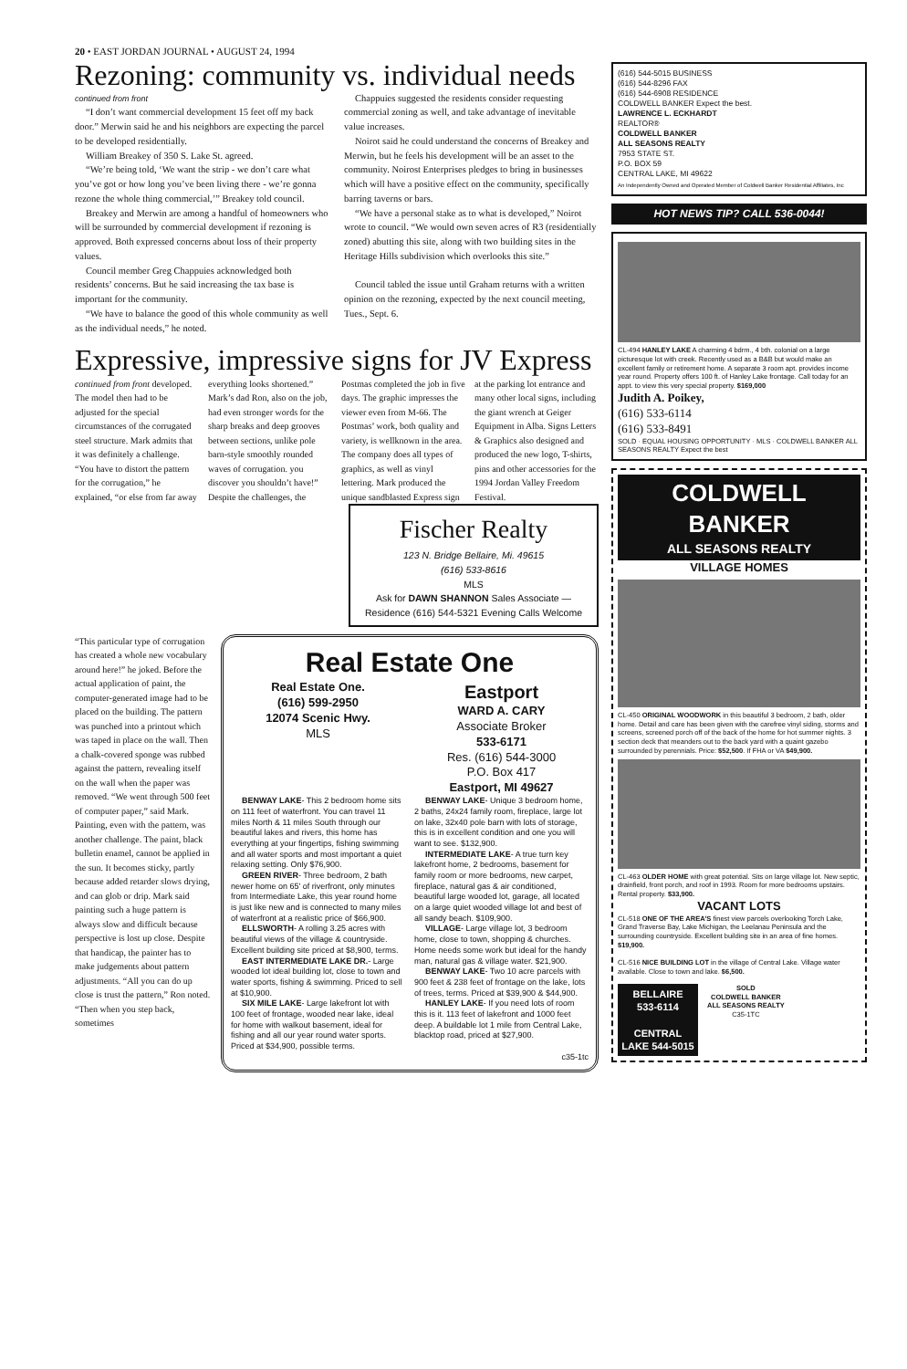20 • EAST JORDAN JOURNAL • AUGUST 24, 1994
Rezoning: community vs. individual needs
continued from front
“I don’t want commercial development 15 feet off my back door.” Merwin said he and his neighbors are expecting the parcel to be developed residentially.
William Breakey of 350 S. Lake St. agreed.
“We’re being told, ‘We want the strip - we don’t care what you’ve got or how long you’ve been living there - we’re gonna rezone the whole thing commercial,’” Breakey told council.
Breakey and Merwin are among a handful of homeowners who will be surrounded by commercial development if rezoning is approved. Both expressed concerns about loss of their property values.
Council member Greg Chappuies acknowledged both residents’ concerns. But he said increasing the tax base is important for the community.
“We have to balance the good of this whole community as well as the individual needs,” he noted.
Chappuies suggested the residents consider requesting commercial zoning as well, and take advantage of inevitable value increases.
Noirot said he could understand the concerns of Breakey and Merwin, but he feels his development will be an asset to the community. Noirost Enterprises pledges to bring in businesses which will have a positive effect on the community, specifically barring taverns or bars.
“We have a personal stake as to what is developed,” Noirot wrote to council. “We would own seven acres of R3 (residentially zoned) abutting this site, along with two building sites in the Heritage Hills subdivision which overlooks this site.”
Council tabled the issue until Graham returns with a written opinion on the rezoning, expected by the next council meeting, Tues., Sept. 6.
Expressive, impressive signs for JV Express
continued from front developed. The model then had to be adjusted for the special circumstances of the corrugated steel structure. Mark admits that it was definitely a challenge. “You have to distort the pattern for the corrugation,” he explained, “or else from far away everything looks shortened.” Mark’s dad Ron, also on the job, had even stronger words for the sharp breaks and deep grooves between sections, unlike pole barn-style smoothly rounded waves of corrugation. you discover you shouldn’t have!” Despite the challenges, the Postmas completed the job in five days. The graphic impresses the viewer even from M-66. The Postmas’ work, both quality and variety, is wellknown in the area. The company does all types of graphics, as well as vinyl lettering. Mark produced the unique sandblasted Express sign at the parking lot entrance and many other local signs, including the giant wrench at Geiger Equipment in Alba. Signs Letters & Graphics also designed and produced the new logo, T-shirts, pins and other accessories for the 1994 Jordan Valley Freedom Festival.
Fischer Realty
123 N. Bridge Bellaire, Mi. 49615
(616) 533-8616
MLS
Ask for DAWN SHANNON Sales Associate — Residence (616) 544-5321 Evening Calls Welcome
“This particular type of corrugation has created a whole new vocabulary around here!” he joked. Before the actual application of paint, the computer-generated image had to be placed on the building. The pattern was punched into a printout which was taped in place on the wall. Then a chalk-covered sponge was rubbed against the pattern, revealing itself on the wall when the paper was removed. “We went through 500 feet of computer paper,” said Mark. Painting, even with the pattern, was another challenge. The paint, black bulletin enamel, cannot be applied in the sun. It becomes sticky, partly because added retarder slows drying, and can glob or drip. Mark said painting such a huge pattern is always slow and difficult because perspective is lost up close. Despite that handicap, the painter has to make judgements about pattern adjustments. “All you can do up close is trust the pattern,” Ron noted. “Then when you step back, sometimes
Real Estate One
Real Estate One.
(616) 599-2950
12074 Scenic Hwy.
MLS
Eastport
WARD A. CARY
Associate Broker
533-6171
Res. (616) 544-3000
P.O. Box 417
Eastport, MI 49627
BENWAY LAKE- This 2 bedroom home sits on 111 feet of waterfront. You can travel 11 miles North & 11 miles South through our beautiful lakes and rivers, this home has everything at your fingertips, fishing swimming and all water sports and most important a quiet relaxing setting. Only $76,900.
GREEN RIVER- Three bedroom, 2 bath newer home on 65' of riverfront, only minutes from Intermediate Lake, this year round home is just like new and is connected to many miles of waterfront at a realistic price of $66,900.
ELLSWORTH- A rolling 3.25 acres with beautiful views of the village & countryside. Excellent building site priced at $8,900, terms.
EAST INTERMEDIATE LAKE DR.- Large wooded lot ideal building lot, close to town and water sports, fishing & swimming. Priced to sell at $10,900.
SIX MILE LAKE- Large lakefront lot with 100 feet of frontage, wooded near lake, ideal for home with walkout basement, ideal for fishing and all our year round water sports. Priced at $34,900, possible terms.
BENWAY LAKE- Unique 3 bedroom home, 2 baths, 24x24 family room, fireplace, large lot on lake, 32x40 pole barn with lots of storage, this is in excellent condition and one you will want to see. $132,900.
INTERMEDIATE LAKE- A true turn key lakefront home, 2 bedrooms, basement for family room or more bedrooms, new carpet, fireplace, natural gas & air conditioned, beautiful large wooded lot, garage, all located on a large quiet wooded village lot and best of all sandy beach. $109,900.
VILLAGE- Large village lot, 3 bedroom home, close to town, shopping & churches. Home needs some work but ideal for the handy man, natural gas & village water. $21,900.
BENWAY LAKE- Two 10 acre parcels with 900 feet & 238 feet of frontage on the lake, lots of trees, terms. Priced at $39,900 & $44,900.
HANLEY LAKE- If you need lots of room this is it. 113 feet of lakefront and 1000 feet deep. A buildable lot 1 mile from Central Lake, blacktop road, priced at $27,900.
c35-1tc
(616) 544-5015 BUSINESS
(616) 544-8296 FAX
(616) 544-6908 RESIDENCE
COLDWELL BANKER Expect the best.
LAWRENCE L. ECKHARDT
REALTOR®
COLDWELL BANKER
ALL SEASONS REALTY
7953 STATE ST.
P.O. BOX 59
CENTRAL LAKE, MI 49622
An Independently Owned and Operated Member of Coldwell Banker Residential Affiliates, Inc
HOT NEWS TIP? CALL 536-0044!
CL-494 HANLEY LAKE A charming 4 bdrm., 4 bth. colonial on a large picturesque lot with creek. Recently used as a B&B but would make an excellent family or retirement home. A separate 3 room apt. provides income year round. Property offers 100 ft. of Hanley Lake frontage. Call today for an appt. to view this very special property. $169,000
Judith A. Poikey,
(616) 533-6114
(616) 533-8491
SOLD · EQUAL HOUSING OPPORTUNITY · MLS · COLDWELL BANKER ALL SEASONS REALTY Expect the best
COLDWELL BANKER
ALL SEASONS REALTY
VILLAGE HOMES
CL-450 ORIGINAL WOODWORK in this beautiful 3 bedroom, 2 bath, older home. Detail and care has been given with the carefree vinyl siding, storms and screens, screened porch off of the back of the home for hot summer nights. 3 section deck that meanders out to the back yard with a quaint gazebo surrounded by perennials. Price: $52,500. If FHA or VA $49,900.
CL-463 OLDER HOME with great potential. Sits on large village lot. New septic, drainfield, front porch, and roof in 1993. Room for more bedrooms upstairs. Rental property. $33,900.
VACANT LOTS
CL-518 ONE OF THE AREA'S finest view parcels overlooking Torch Lake, Grand Traverse Bay, Lake Michigan, the Leelanau Peninsula and the surrounding countryside. Excellent building site in an area of fine homes. $19,900.
CL-516 NICE BUILDING LOT in the village of Central Lake. Village water available. Close to town and lake. $6,500.
BELLAIRE 533-6114
CENTRAL LAKE 544-5015
SOLD
COLDWELL BANKER
ALL SEASONS REALTY
C35-1TC